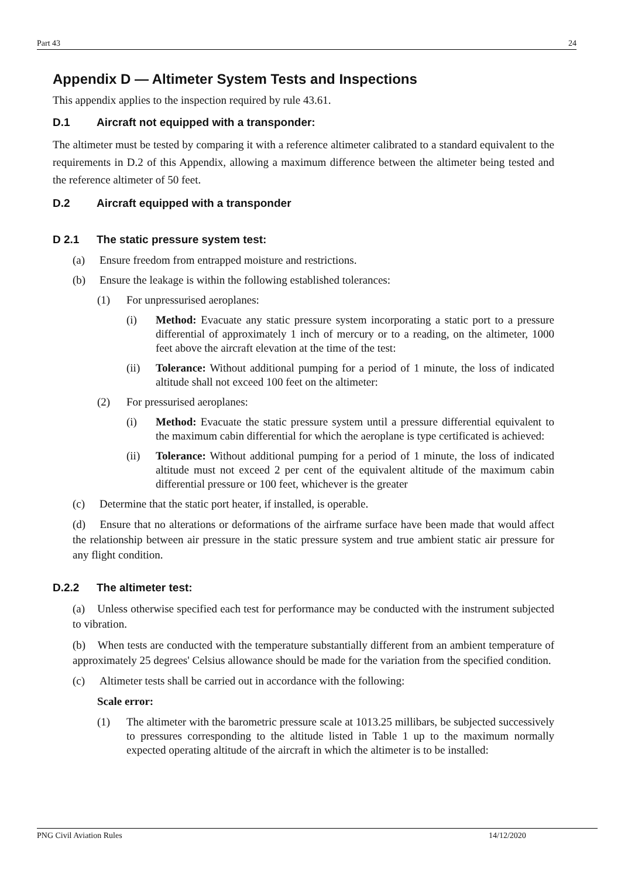Part 43 24
Appendix D — Altimeter System Tests and Inspections
This appendix applies to the inspection required by rule 43.61.
D.1 Aircraft not equipped with a transponder:
The altimeter must be tested by comparing it with a reference altimeter calibrated to a standard equivalent to the requirements in D.2 of this Appendix, allowing a maximum difference between the altimeter being tested and the reference altimeter of 50 feet.
D.2 Aircraft equipped with a transponder
D 2.1 The static pressure system test:
(a) Ensure freedom from entrapped moisture and restrictions.
(b) Ensure the leakage is within the following established tolerances:
(1) For unpressurised aeroplanes:
(i) Method: Evacuate any static pressure system incorporating a static port to a pressure differential of approximately 1 inch of mercury or to a reading, on the altimeter, 1000 feet above the aircraft elevation at the time of the test:
(ii) Tolerance: Without additional pumping for a period of 1 minute, the loss of indicated altitude shall not exceed 100 feet on the altimeter:
(2) For pressurised aeroplanes:
(i) Method: Evacuate the static pressure system until a pressure differential equivalent to the maximum cabin differential for which the aeroplane is type certificated is achieved:
(ii) Tolerance: Without additional pumping for a period of 1 minute, the loss of indicated altitude must not exceed 2 per cent of the equivalent altitude of the maximum cabin differential pressure or 100 feet, whichever is the greater
(c) Determine that the static port heater, if installed, is operable.
(d) Ensure that no alterations or deformations of the airframe surface have been made that would affect the relationship between air pressure in the static pressure system and true ambient static air pressure for any flight condition.
D.2.2 The altimeter test:
(a) Unless otherwise specified each test for performance may be conducted with the instrument subjected to vibration.
(b) When tests are conducted with the temperature substantially different from an ambient temperature of approximately 25 degrees' Celsius allowance should be made for the variation from the specified condition.
(c) Altimeter tests shall be carried out in accordance with the following:
Scale error:
(1) The altimeter with the barometric pressure scale at 1013.25 millibars, be subjected successively to pressures corresponding to the altitude listed in Table 1 up to the maximum normally expected operating altitude of the aircraft in which the altimeter is to be installed:
PNG Civil Aviation Rules 14/12/2020